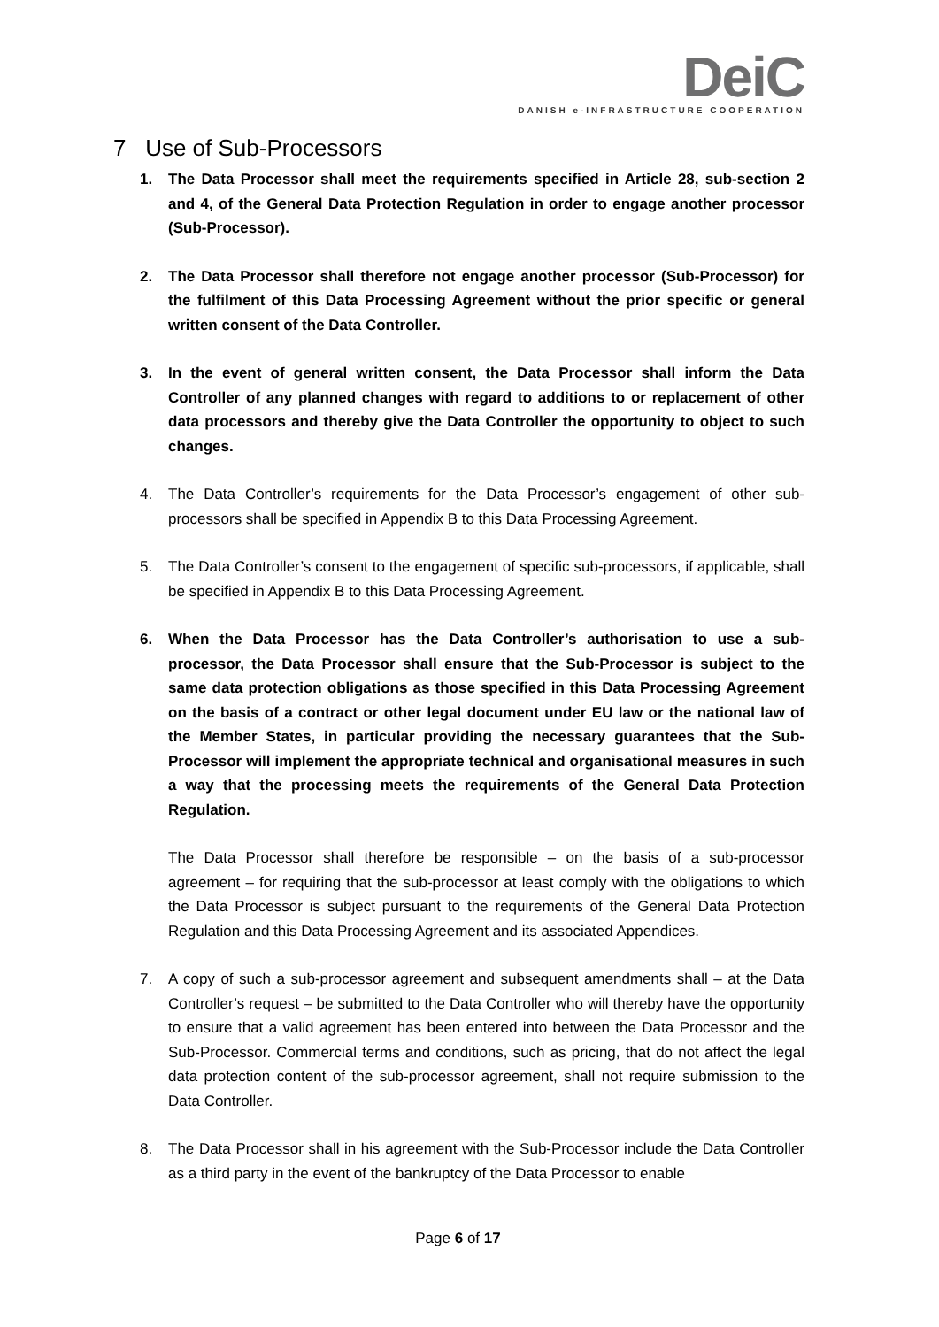DeiC
DANISH e-INFRASTRUCTURE COOPERATION
7 Use of Sub-Processors
1. The Data Processor shall meet the requirements specified in Article 28, sub-section 2 and 4, of the General Data Protection Regulation in order to engage another processor (Sub-Processor).
2. The Data Processor shall therefore not engage another processor (Sub-Processor) for the fulfilment of this Data Processing Agreement without the prior specific or general written consent of the Data Controller.
3. In the event of general written consent, the Data Processor shall inform the Data Controller of any planned changes with regard to additions to or replacement of other data processors and thereby give the Data Controller the opportunity to object to such changes.
4. The Data Controller’s requirements for the Data Processor’s engagement of other sub-processors shall be specified in Appendix B to this Data Processing Agreement.
5. The Data Controller’s consent to the engagement of specific sub-processors, if applicable, shall be specified in Appendix B to this Data Processing Agreement.
6. When the Data Processor has the Data Controller’s authorisation to use a sub-processor, the Data Processor shall ensure that the Sub-Processor is subject to the same data protection obligations as those specified in this Data Processing Agreement on the basis of a contract or other legal document under EU law or the national law of the Member States, in particular providing the necessary guarantees that the Sub-Processor will implement the appropriate technical and organisational measures in such a way that the processing meets the requirements of the General Data Protection Regulation.
The Data Processor shall therefore be responsible – on the basis of a sub-processor agreement – for requiring that the sub-processor at least comply with the obligations to which the Data Processor is subject pursuant to the requirements of the General Data Protection Regulation and this Data Processing Agreement and its associated Appendices.
7. A copy of such a sub-processor agreement and subsequent amendments shall – at the Data Controller’s request – be submitted to the Data Controller who will thereby have the opportunity to ensure that a valid agreement has been entered into between the Data Processor and the Sub-Processor. Commercial terms and conditions, such as pricing, that do not affect the legal data protection content of the sub-processor agreement, shall not require submission to the Data Controller.
8. The Data Processor shall in his agreement with the Sub-Processor include the Data Controller as a third party in the event of the bankruptcy of the Data Processor to enable
Page 6 of 17